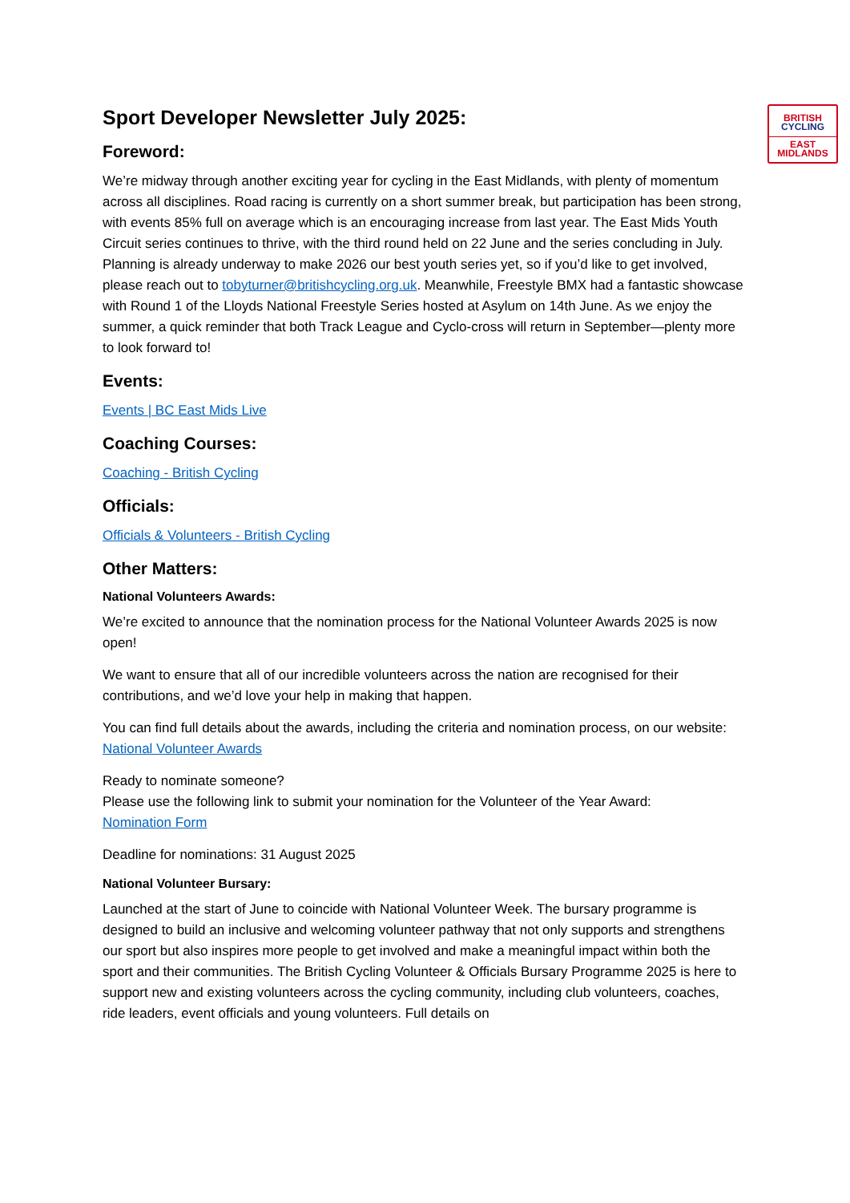BRITISH
CYCLING
EAST
MIDLANDS
Sport Developer Newsletter July 2025:
Foreword:
We’re midway through another exciting year for cycling in the East Midlands, with plenty of momentum across all disciplines. Road racing is currently on a short summer break, but participation has been strong, with events 85% full on average which is an encouraging increase from last year. The East Mids Youth Circuit series continues to thrive, with the third round held on 22 June and the series concluding in July. Planning is already underway to make 2026 our best youth series yet, so if you’d like to get involved, please reach out to tobyturner@britishcycling.org.uk. Meanwhile, Freestyle BMX had a fantastic showcase with Round 1 of the Lloyds National Freestyle Series hosted at Asylum on 14th June. As we enjoy the summer, a quick reminder that both Track League and Cyclo-cross will return in September—plenty more to look forward to!
Events:
Events | BC East Mids Live
Coaching Courses:
Coaching - British Cycling
Officials:
Officials & Volunteers - British Cycling
Other Matters:
National Volunteers Awards:
We’re excited to announce that the nomination process for the National Volunteer Awards 2025 is now open!
We want to ensure that all of our incredible volunteers across the nation are recognised for their contributions, and we’d love your help in making that happen.
You can find full details about the awards, including the criteria and nomination process, on our website: National Volunteer Awards
Ready to nominate someone?
Please use the following link to submit your nomination for the Volunteer of the Year Award:
Nomination Form
Deadline for nominations: 31 August 2025
National Volunteer Bursary:
Launched at the start of June to coincide with National Volunteer Week. The bursary programme is designed to build an inclusive and welcoming volunteer pathway that not only supports and strengthens our sport but also inspires more people to get involved and make a meaningful impact within both the sport and their communities. The British Cycling Volunteer & Officials Bursary Programme 2025 is here to support new and existing volunteers across the cycling community, including club volunteers, coaches, ride leaders, event officials and young volunteers. Full details on